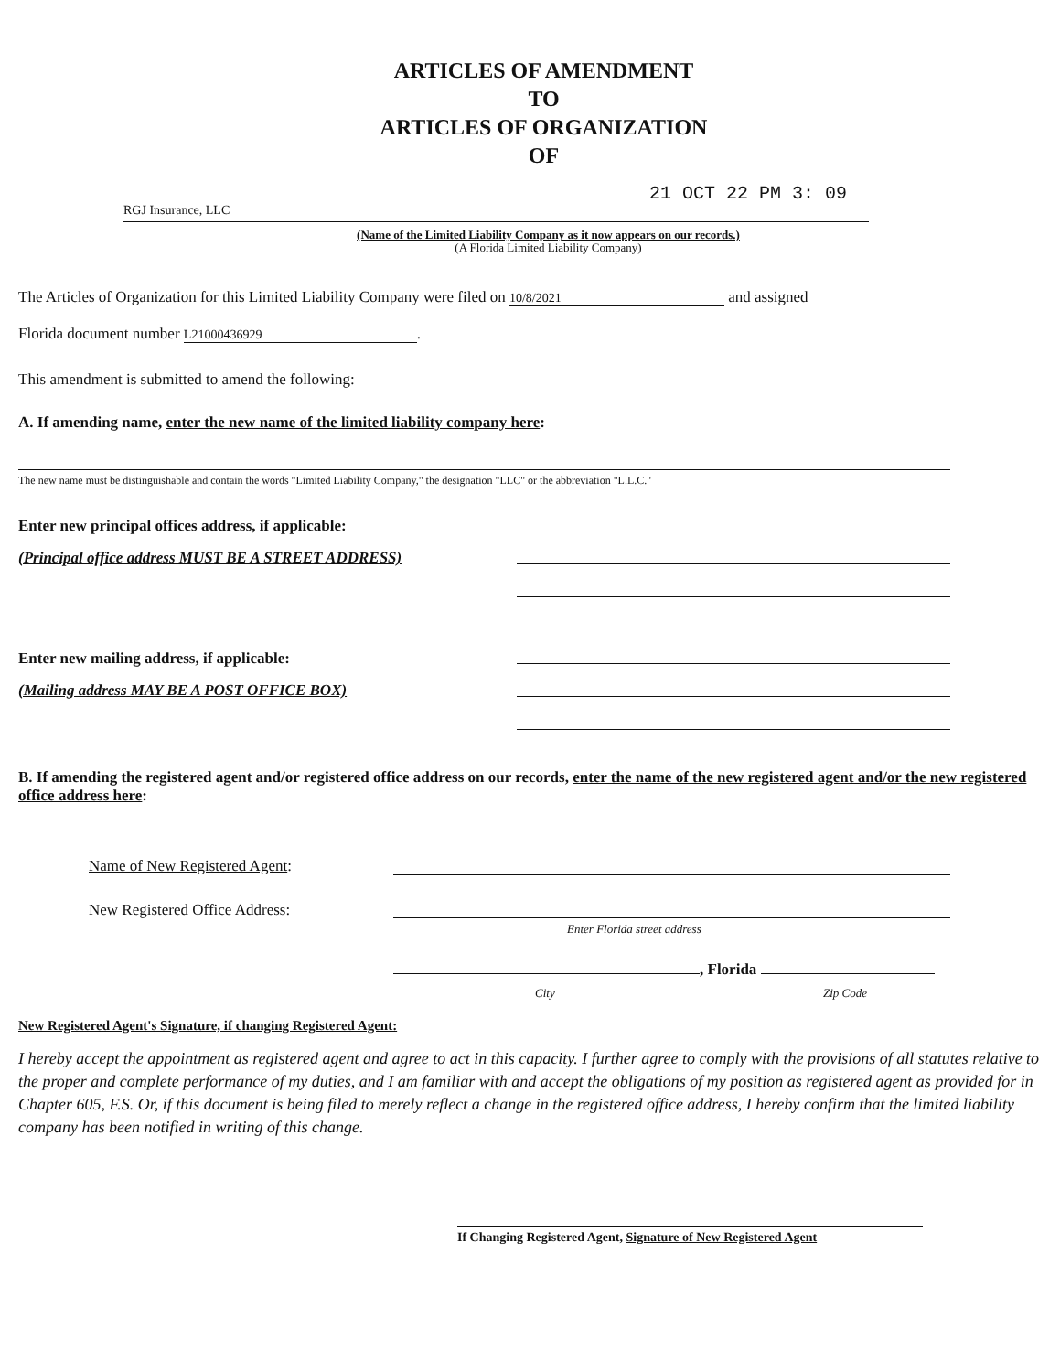ARTICLES OF AMENDMENT
TO
ARTICLES OF ORGANIZATION
OF
21 OCT 22 PM 3: 09
RGJ Insurance, LLC
(Name of the Limited Liability Company as it now appears on our records.)
(A Florida Limited Liability Company)
The Articles of Organization for this Limited Liability Company were filed on 10/8/2021 and assigned
Florida document number L21000436929.
This amendment is submitted to amend the following:
A. If amending name, enter the new name of the limited liability company here:
The new name must be distinguishable and contain the words "Limited Liability Company," the designation "LLC" or the abbreviation "L.L.C."
Enter new principal offices address, if applicable:
(Principal office address MUST BE A STREET ADDRESS)
Enter new mailing address, if applicable:
(Mailing address MAY BE A POST OFFICE BOX)
B. If amending the registered agent and/or registered office address on our records, enter the name of the new registered agent and/or the new registered office address here:
Name of New Registered Agent:
New Registered Office Address:
Enter Florida street address
, Florida
City Zip Code
New Registered Agent's Signature, if changing Registered Agent:
I hereby accept the appointment as registered agent and agree to act in this capacity. I further agree to comply with the provisions of all statutes relative to the proper and complete performance of my duties, and I am familiar with and accept the obligations of my position as registered agent as provided for in Chapter 605, F.S. Or, if this document is being filed to merely reflect a change in the registered office address, I hereby confirm that the limited liability company has been notified in writing of this change.
If Changing Registered Agent, Signature of New Registered Agent